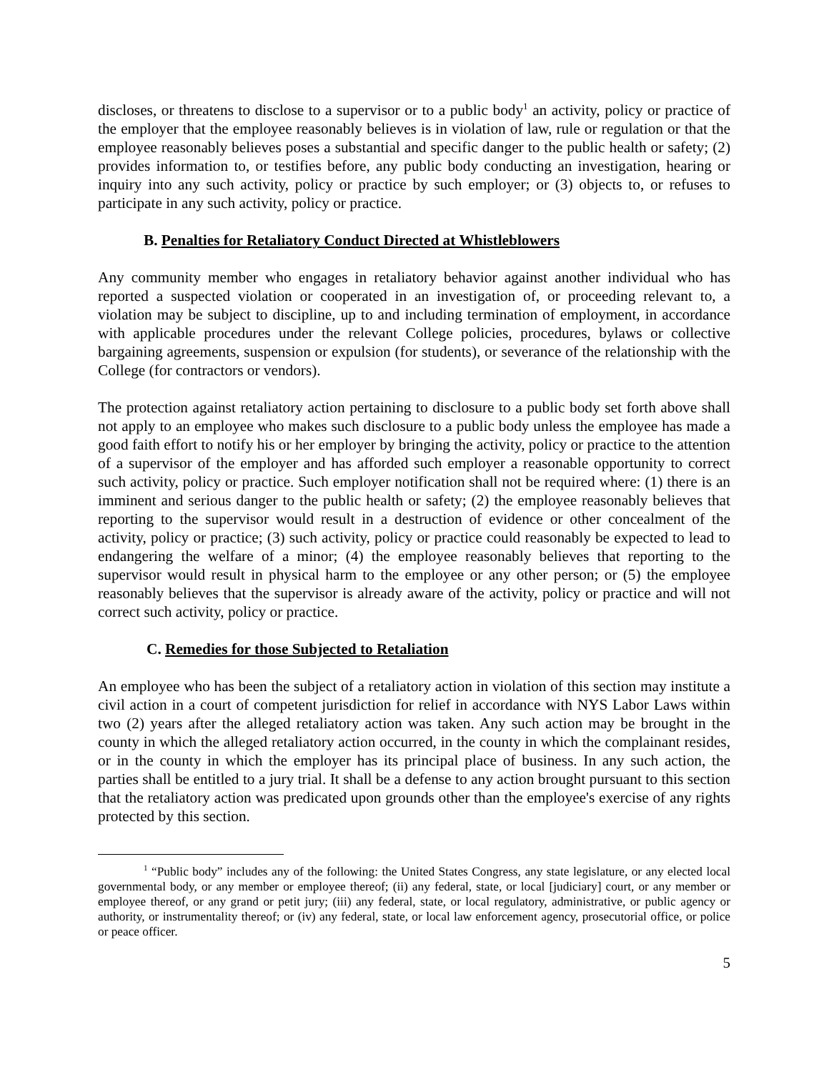discloses, or threatens to disclose to a supervisor or to a public body<sup>1</sup> an activity, policy or practice of the employer that the employee reasonably believes is in violation of law, rule or regulation or that the employee reasonably believes poses a substantial and specific danger to the public health or safety; (2) provides information to, or testifies before, any public body conducting an investigation, hearing or inquiry into any such activity, policy or practice by such employer; or (3) objects to, or refuses to participate in any such activity, policy or practice.
B. Penalties for Retaliatory Conduct Directed at Whistleblowers
Any community member who engages in retaliatory behavior against another individual who has reported a suspected violation or cooperated in an investigation of, or proceeding relevant to, a violation may be subject to discipline, up to and including termination of employment, in accordance with applicable procedures under the relevant College policies, procedures, bylaws or collective bargaining agreements, suspension or expulsion (for students), or severance of the relationship with the College (for contractors or vendors).
The protection against retaliatory action pertaining to disclosure to a public body set forth above shall not apply to an employee who makes such disclosure to a public body unless the employee has made a good faith effort to notify his or her employer by bringing the activity, policy or practice to the attention of a supervisor of the employer and has afforded such employer a reasonable opportunity to correct such activity, policy or practice. Such employer notification shall not be required where: (1) there is an imminent and serious danger to the public health or safety; (2) the employee reasonably believes that reporting to the supervisor would result in a destruction of evidence or other concealment of the activity, policy or practice; (3) such activity, policy or practice could reasonably be expected to lead to endangering the welfare of a minor; (4) the employee reasonably believes that reporting to the supervisor would result in physical harm to the employee or any other person; or (5) the employee reasonably believes that the supervisor is already aware of the activity, policy or practice and will not correct such activity, policy or practice.
C. Remedies for those Subjected to Retaliation
An employee who has been the subject of a retaliatory action in violation of this section may institute a civil action in a court of competent jurisdiction for relief in accordance with NYS Labor Laws within two (2) years after the alleged retaliatory action was taken. Any such action may be brought in the county in which the alleged retaliatory action occurred, in the county in which the complainant resides, or in the county in which the employer has its principal place of business. In any such action, the parties shall be entitled to a jury trial. It shall be a defense to any action brought pursuant to this section that the retaliatory action was predicated upon grounds other than the employee's exercise of any rights protected by this section.
<sup>1</sup> “Public body” includes any of the following: the United States Congress, any state legislature, or any elected local governmental body, or any member or employee thereof; (ii) any federal, state, or local [judiciary] court, or any member or employee thereof, or any grand or petit jury; (iii) any federal, state, or local regulatory, administrative, or public agency or authority, or instrumentality thereof; or (iv) any federal, state, or local law enforcement agency, prosecutorial office, or police or peace officer.
5